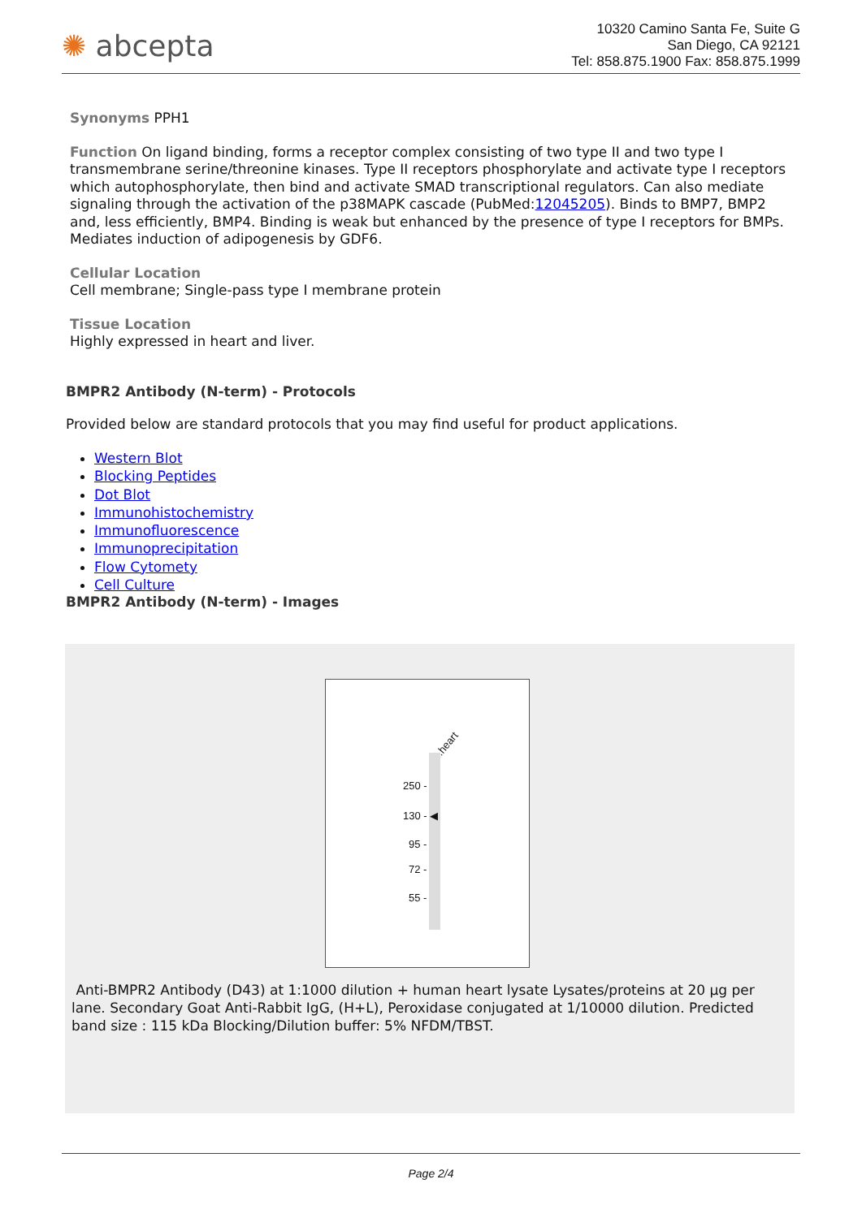✺ abcepta
10320 Camino Santa Fe, Suite G
San Diego, CA 92121
Tel: 858.875.1900 Fax: 858.875.1999
Synonyms PPH1
Function On ligand binding, forms a receptor complex consisting of two type II and two type I transmembrane serine/threonine kinases. Type II receptors phosphorylate and activate type I receptors which autophosphorylate, then bind and activate SMAD transcriptional regulators. Can also mediate signaling through the activation of the p38MAPK cascade (PubMed:12045205). Binds to BMP7, BMP2 and, less efficiently, BMP4. Binding is weak but enhanced by the presence of type I receptors for BMPs. Mediates induction of adipogenesis by GDF6.
Cellular Location
Cell membrane; Single-pass type I membrane protein
Tissue Location
Highly expressed in heart and liver.
BMPR2 Antibody (N-term) - Protocols
Provided below are standard protocols that you may find useful for product applications.
Western Blot
Blocking Peptides
Dot Blot
Immunohistochemistry
Immunofluorescence
Immunoprecipitation
Flow Cytomety
Cell Culture
BMPR2 Antibody (N-term) - Images
H.heart
250 -
130 - ◀
95 -
72 -
55 -
Anti-BMPR2 Antibody (D43) at 1:1000 dilution + human heart lysate Lysates/proteins at 20 µg per lane. Secondary Goat Anti-Rabbit IgG, (H+L), Peroxidase conjugated at 1/10000 dilution. Predicted band size : 115 kDa Blocking/Dilution buffer: 5% NFDM/TBST.
Page 2/4